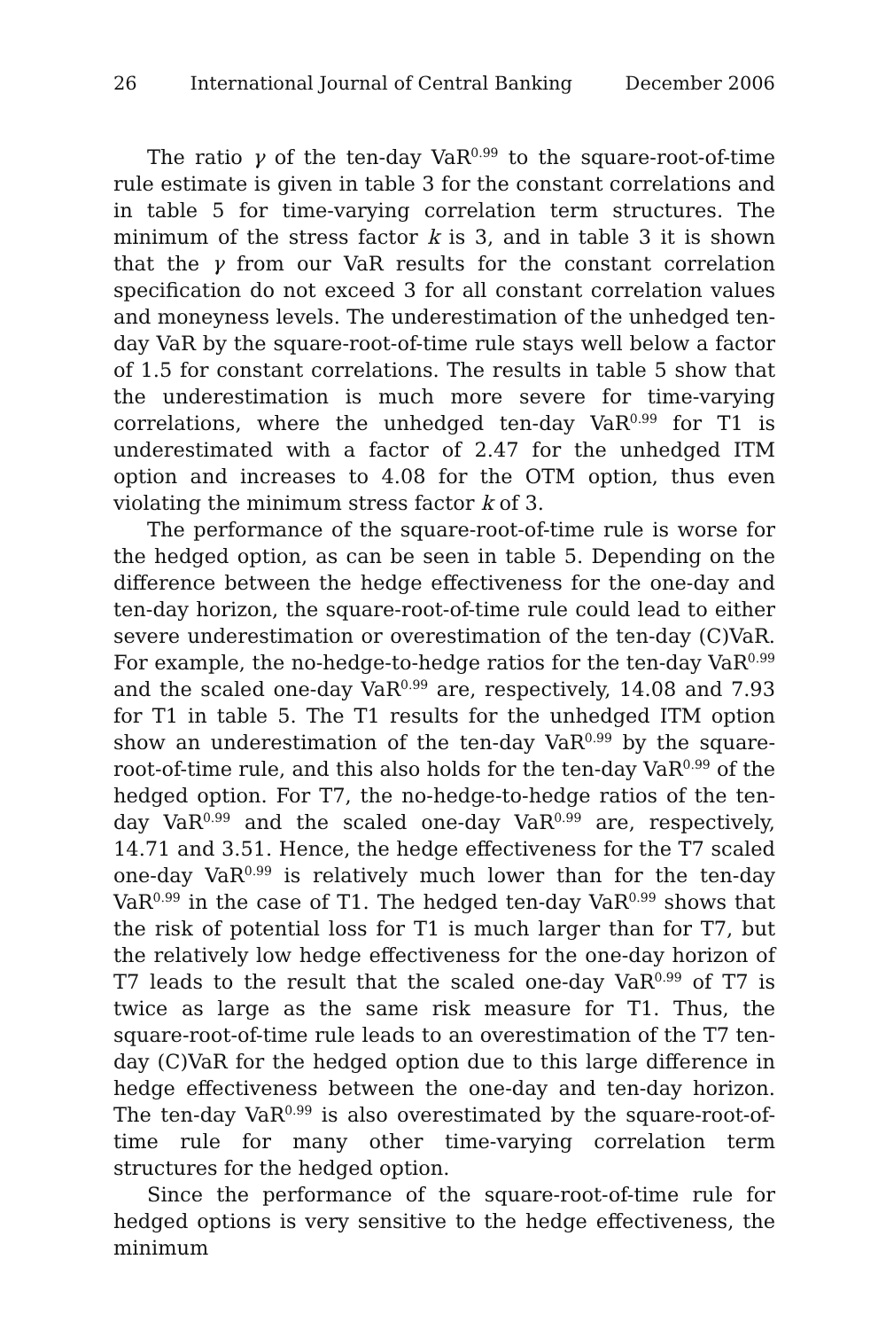26 International Journal of Central Banking December 2006
The ratio γ of the ten-day VaR<sup>0.99</sup> to the square-root-of-time rule estimate is given in table 3 for the constant correlations and in table 5 for time-varying correlation term structures. The minimum of the stress factor k is 3, and in table 3 it is shown that the γ from our VaR results for the constant correlation specification do not exceed 3 for all constant correlation values and moneyness levels. The underestimation of the unhedged ten-day VaR by the square-root-of-time rule stays well below a factor of 1.5 for constant correlations. The results in table 5 show that the underestimation is much more severe for time-varying correlations, where the unhedged ten-day VaR<sup>0.99</sup> for T1 is underestimated with a factor of 2.47 for the unhedged ITM option and increases to 4.08 for the OTM option, thus even violating the minimum stress factor k of 3.
The performance of the square-root-of-time rule is worse for the hedged option, as can be seen in table 5. Depending on the difference between the hedge effectiveness for the one-day and ten-day horizon, the square-root-of-time rule could lead to either severe underestimation or overestimation of the ten-day (C)VaR. For example, the no-hedge-to-hedge ratios for the ten-day VaR<sup>0.99</sup> and the scaled one-day VaR<sup>0.99</sup> are, respectively, 14.08 and 7.93 for T1 in table 5. The T1 results for the unhedged ITM option show an underestimation of the ten-day VaR<sup>0.99</sup> by the square-root-of-time rule, and this also holds for the ten-day VaR<sup>0.99</sup> of the hedged option. For T7, the no-hedge-to-hedge ratios of the ten-day VaR<sup>0.99</sup> and the scaled one-day VaR<sup>0.99</sup> are, respectively, 14.71 and 3.51. Hence, the hedge effectiveness for the T7 scaled one-day VaR<sup>0.99</sup> is relatively much lower than for the ten-day VaR<sup>0.99</sup> in the case of T1. The hedged ten-day VaR<sup>0.99</sup> shows that the risk of potential loss for T1 is much larger than for T7, but the relatively low hedge effectiveness for the one-day horizon of T7 leads to the result that the scaled one-day VaR<sup>0.99</sup> of T7 is twice as large as the same risk measure for T1. Thus, the square-root-of-time rule leads to an overestimation of the T7 ten-day (C)VaR for the hedged option due to this large difference in hedge effectiveness between the one-day and ten-day horizon. The ten-day VaR<sup>0.99</sup> is also overestimated by the square-root-of-time rule for many other time-varying correlation term structures for the hedged option.
Since the performance of the square-root-of-time rule for hedged options is very sensitive to the hedge effectiveness, the minimum